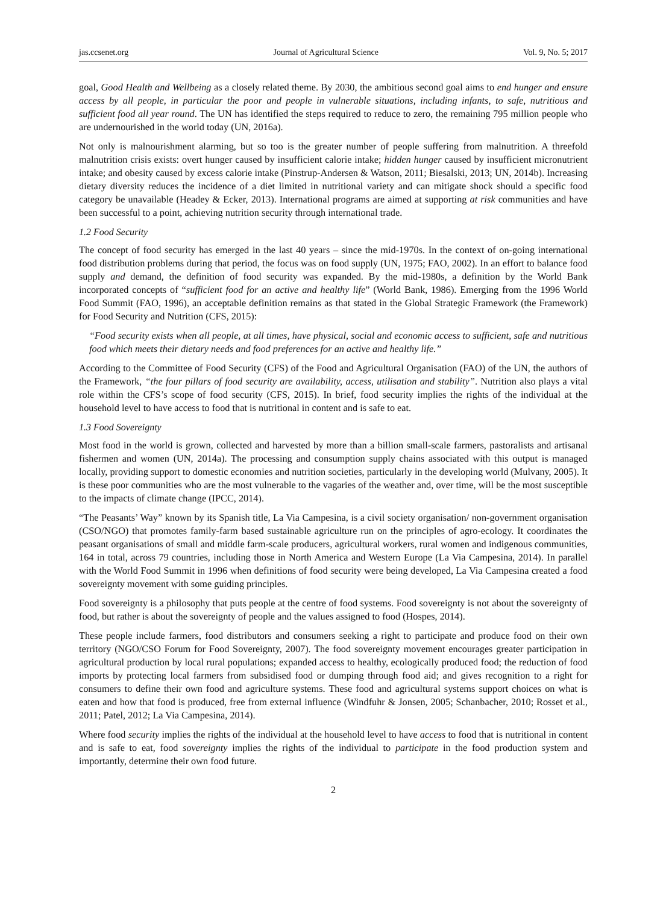jas.ccsenet.org Journal of Agricultural Science Vol. 9, No. 5; 2017
goal, Good Health and Wellbeing as a closely related theme. By 2030, the ambitious second goal aims to end hunger and ensure access by all people, in particular the poor and people in vulnerable situations, including infants, to safe, nutritious and sufficient food all year round. The UN has identified the steps required to reduce to zero, the remaining 795 million people who are undernourished in the world today (UN, 2016a).
Not only is malnourishment alarming, but so too is the greater number of people suffering from malnutrition. A threefold malnutrition crisis exists: overt hunger caused by insufficient calorie intake; hidden hunger caused by insufficient micronutrient intake; and obesity caused by excess calorie intake (Pinstrup-Andersen & Watson, 2011; Biesalski, 2013; UN, 2014b). Increasing dietary diversity reduces the incidence of a diet limited in nutritional variety and can mitigate shock should a specific food category be unavailable (Headey & Ecker, 2013). International programs are aimed at supporting at risk communities and have been successful to a point, achieving nutrition security through international trade.
1.2 Food Security
The concept of food security has emerged in the last 40 years – since the mid-1970s. In the context of on-going international food distribution problems during that period, the focus was on food supply (UN, 1975; FAO, 2002). In an effort to balance food supply and demand, the definition of food security was expanded. By the mid-1980s, a definition by the World Bank incorporated concepts of “sufficient food for an active and healthy life” (World Bank, 1986). Emerging from the 1996 World Food Summit (FAO, 1996), an acceptable definition remains as that stated in the Global Strategic Framework (the Framework) for Food Security and Nutrition (CFS, 2015):
“Food security exists when all people, at all times, have physical, social and economic access to sufficient, safe and nutritious food which meets their dietary needs and food preferences for an active and healthy life.”
According to the Committee of Food Security (CFS) of the Food and Agricultural Organisation (FAO) of the UN, the authors of the Framework, “the four pillars of food security are availability, access, utilisation and stability”. Nutrition also plays a vital role within the CFS’s scope of food security (CFS, 2015). In brief, food security implies the rights of the individual at the household level to have access to food that is nutritional in content and is safe to eat.
1.3 Food Sovereignty
Most food in the world is grown, collected and harvested by more than a billion small-scale farmers, pastoralists and artisanal fishermen and women (UN, 2014a). The processing and consumption supply chains associated with this output is managed locally, providing support to domestic economies and nutrition societies, particularly in the developing world (Mulvany, 2005). It is these poor communities who are the most vulnerable to the vagaries of the weather and, over time, will be the most susceptible to the impacts of climate change (IPCC, 2014).
“The Peasants’ Way” known by its Spanish title, La Via Campesina, is a civil society organisation/ non-government organisation (CSO/NGO) that promotes family-farm based sustainable agriculture run on the principles of agro-ecology. It coordinates the peasant organisations of small and middle farm-scale producers, agricultural workers, rural women and indigenous communities, 164 in total, across 79 countries, including those in North America and Western Europe (La Via Campesina, 2014). In parallel with the World Food Summit in 1996 when definitions of food security were being developed, La Via Campesina created a food sovereignty movement with some guiding principles.
Food sovereignty is a philosophy that puts people at the centre of food systems. Food sovereignty is not about the sovereignty of food, but rather is about the sovereignty of people and the values assigned to food (Hospes, 2014).
These people include farmers, food distributors and consumers seeking a right to participate and produce food on their own territory (NGO/CSO Forum for Food Sovereignty, 2007). The food sovereignty movement encourages greater participation in agricultural production by local rural populations; expanded access to healthy, ecologically produced food; the reduction of food imports by protecting local farmers from subsidised food or dumping through food aid; and gives recognition to a right for consumers to define their own food and agriculture systems. These food and agricultural systems support choices on what is eaten and how that food is produced, free from external influence (Windfuhr & Jonsen, 2005; Schanbacher, 2010; Rosset et al., 2011; Patel, 2012; La Via Campesina, 2014).
Where food security implies the rights of the individual at the household level to have access to food that is nutritional in content and is safe to eat, food sovereignty implies the rights of the individual to participate in the food production system and importantly, determine their own food future.
2